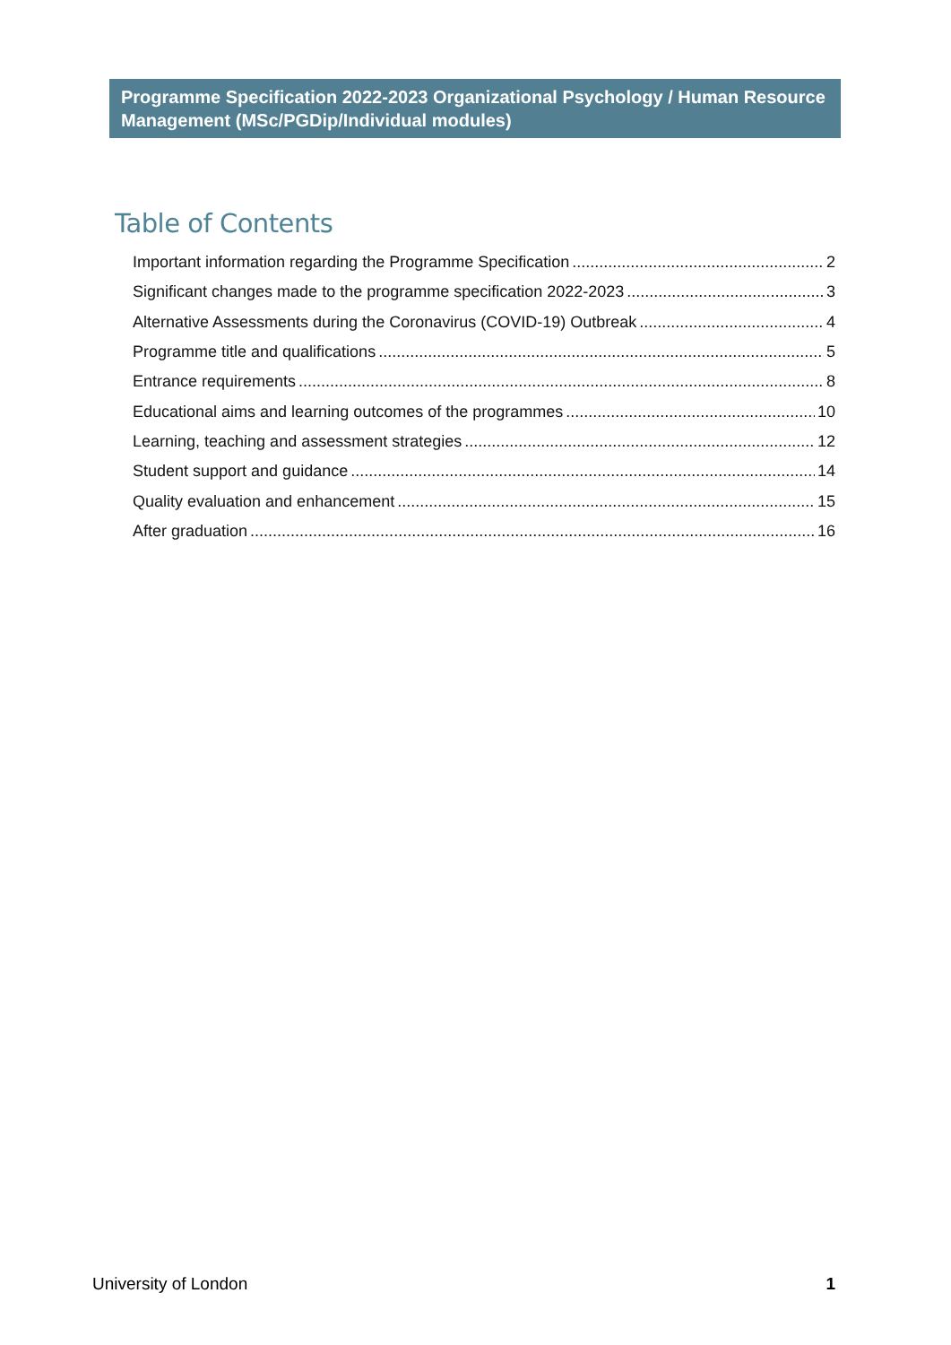Programme Specification 2022-2023 Organizational Psychology / Human Resource Management (MSc/PGDip/Individual modules)
Table of Contents
Important information regarding the Programme Specification 2
Significant changes made to the programme specification 2022-2023 3
Alternative Assessments during the Coronavirus (COVID-19) Outbreak 4
Programme title and qualifications 5
Entrance requirements 8
Educational aims and learning outcomes of the programmes 10
Learning, teaching and assessment strategies 12
Student support and guidance 14
Quality evaluation and enhancement 15
After graduation 16
University of London 1